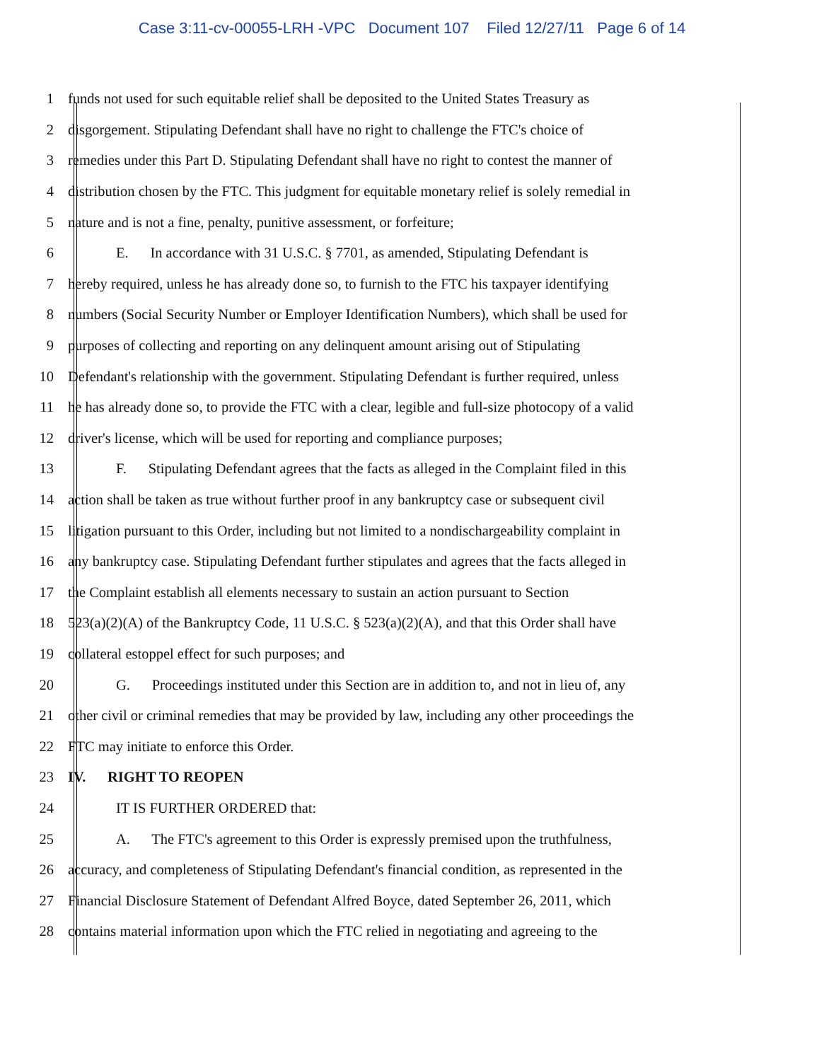Case 3:11-cv-00055-LRH -VPC Document 107 Filed 12/27/11 Page 6 of 14
1 funds not used for such equitable relief shall be deposited to the United States Treasury as
2 disgorgement. Stipulating Defendant shall have no right to challenge the FTC's choice of
3 remedies under this Part D. Stipulating Defendant shall have no right to contest the manner of
4 distribution chosen by the FTC. This judgment for equitable monetary relief is solely remedial in
5 nature and is not a fine, penalty, punitive assessment, or forfeiture;
6 E. In accordance with 31 U.S.C. § 7701, as amended, Stipulating Defendant is
7 hereby required, unless he has already done so, to furnish to the FTC his taxpayer identifying
8 numbers (Social Security Number or Employer Identification Numbers), which shall be used for
9 purposes of collecting and reporting on any delinquent amount arising out of Stipulating
10 Defendant's relationship with the government. Stipulating Defendant is further required, unless
11 he has already done so, to provide the FTC with a clear, legible and full-size photocopy of a valid
12 driver's license, which will be used for reporting and compliance purposes;
13 F. Stipulating Defendant agrees that the facts as alleged in the Complaint filed in this
14 action shall be taken as true without further proof in any bankruptcy case or subsequent civil
15 litigation pursuant to this Order, including but not limited to a nondischargeability complaint in
16 any bankruptcy case. Stipulating Defendant further stipulates and agrees that the facts alleged in
17 the Complaint establish all elements necessary to sustain an action pursuant to Section
18 523(a)(2)(A) of the Bankruptcy Code, 11 U.S.C. § 523(a)(2)(A), and that this Order shall have
19 collateral estoppel effect for such purposes; and
20 G. Proceedings instituted under this Section are in addition to, and not in lieu of, any
21 other civil or criminal remedies that may be provided by law, including any other proceedings the
22 FTC may initiate to enforce this Order.
23 IV. RIGHT TO REOPEN
24 IT IS FURTHER ORDERED that:
25 A. The FTC's agreement to this Order is expressly premised upon the truthfulness,
26 accuracy, and completeness of Stipulating Defendant's financial condition, as represented in the
27 Financial Disclosure Statement of Defendant Alfred Boyce, dated September 26, 2011, which
28 contains material information upon which the FTC relied in negotiating and agreeing to the